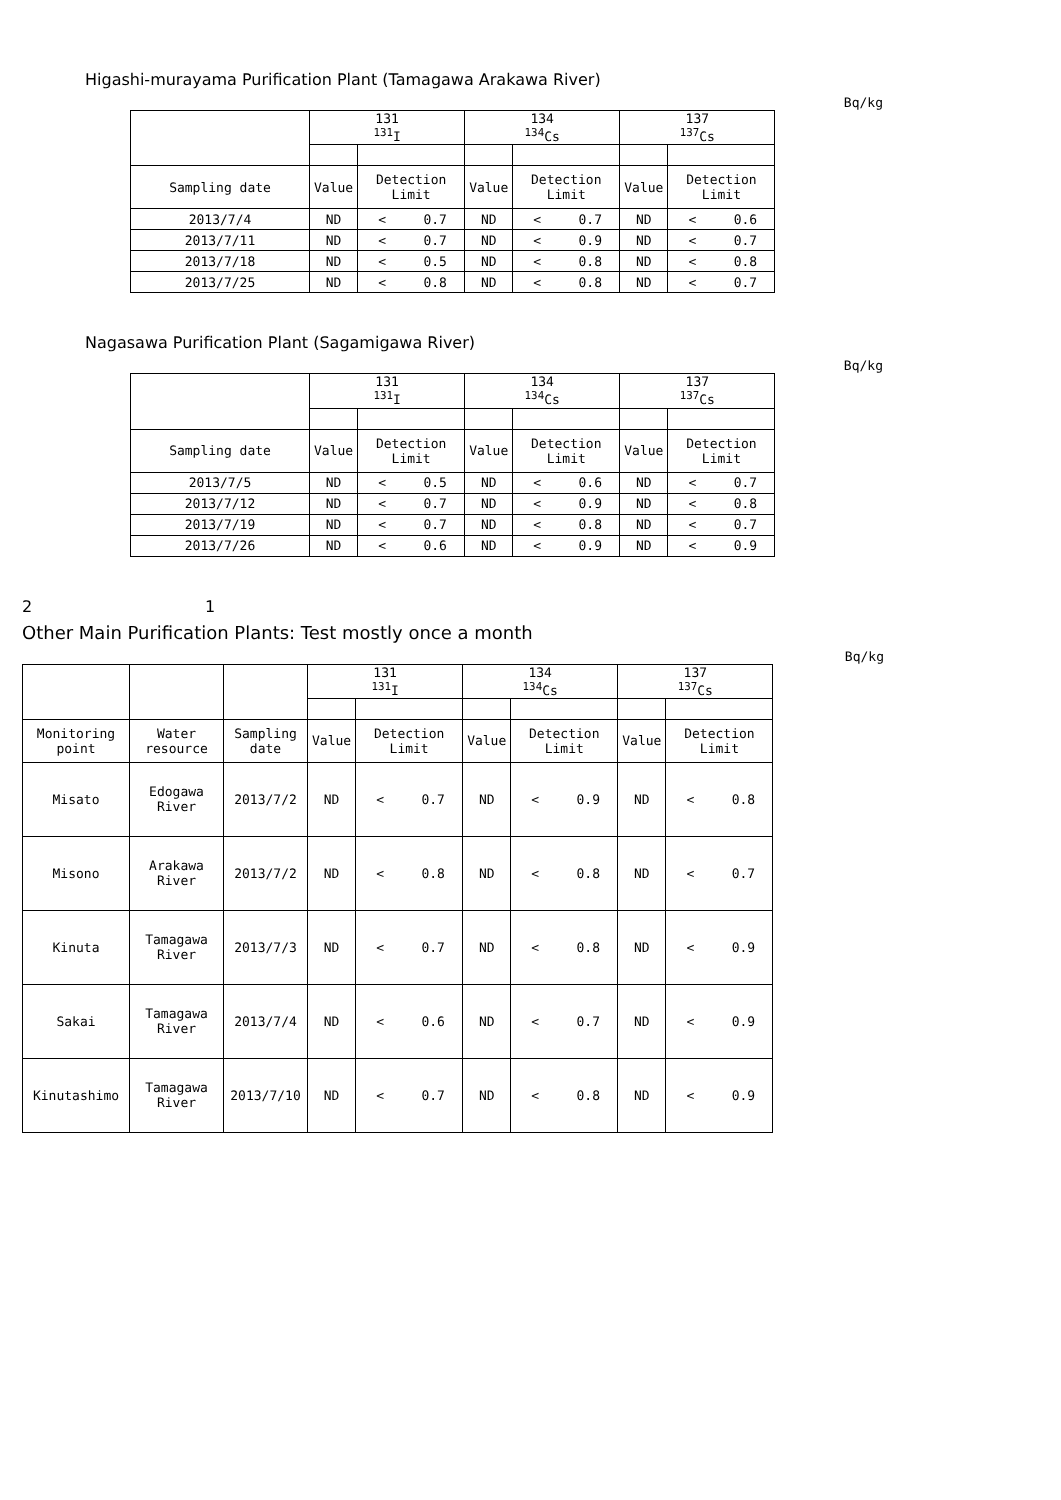Higashi-murayama Purification Plant (Tamagawa Arakawa River)
Bq/kg
| | 131 <sup>131</sup>I | | | 134 <sup>134</sup>Cs | | | 137 <sup>137</sup>Cs | | |
| --- | --- | --- | --- | --- | --- | --- | --- | --- | --- |
| Sampling date | Value | Detection Limit | | Value | Detection Limit | | Value | Detection Limit | |
| 2013/7/4 | ND | < | 0.7 | ND | < | 0.7 | ND | < | 0.6 |
| 2013/7/11 | ND | < | 0.7 | ND | < | 0.9 | ND | < | 0.7 |
| 2013/7/18 | ND | < | 0.5 | ND | < | 0.8 | ND | < | 0.8 |
| 2013/7/25 | ND | < | 0.8 | ND | < | 0.8 | ND | < | 0.7 |
Nagasawa Purification Plant (Sagamigawa River)
Bq/kg
| | 131 <sup>131</sup>I | | | 134 <sup>134</sup>Cs | | | 137 <sup>137</sup>Cs | | |
| --- | --- | --- | --- | --- | --- | --- | --- | --- | --- |
| Sampling date | Value | Detection Limit | | Value | Detection Limit | | Value | Detection Limit | |
| 2013/7/5 | ND | < | 0.5 | ND | < | 0.6 | ND | < | 0.7 |
| 2013/7/12 | ND | < | 0.7 | ND | < | 0.9 | ND | < | 0.8 |
| 2013/7/19 | ND | < | 0.7 | ND | < | 0.8 | ND | < | 0.7 |
| 2013/7/26 | ND | < | 0.6 | ND | < | 0.9 | ND | < | 0.9 |
2 1
Other Main Purification Plants: Test mostly once a month
Bq/kg
| | | | 131 <sup>131</sup>I | | | 134 <sup>134</sup>Cs | | | 137 <sup>137</sup>Cs | | |
| --- | --- | --- | --- | --- | --- | --- | --- | --- | --- | --- | --- |
| Monitoring point | Water resource | Sampling date | Value | Detection Limit | | Value | Detection Limit | | Value | Detection Limit | |
| Misato | Edogawa River | 2013/7/2 | ND | < | 0.7 | ND | < | 0.9 | ND | < | 0.8 |
| Misono | Arakawa River | 2013/7/2 | ND | < | 0.8 | ND | < | 0.8 | ND | < | 0.7 |
| Kinuta | Tamagawa River | 2013/7/3 | ND | < | 0.7 | ND | < | 0.8 | ND | < | 0.9 |
| Sakai | Tamagawa River | 2013/7/4 | ND | < | 0.6 | ND | < | 0.7 | ND | < | 0.9 |
| Kinutashimo | Tamagawa River | 2013/7/10 | ND | < | 0.7 | ND | < | 0.8 | ND | < | 0.9 |